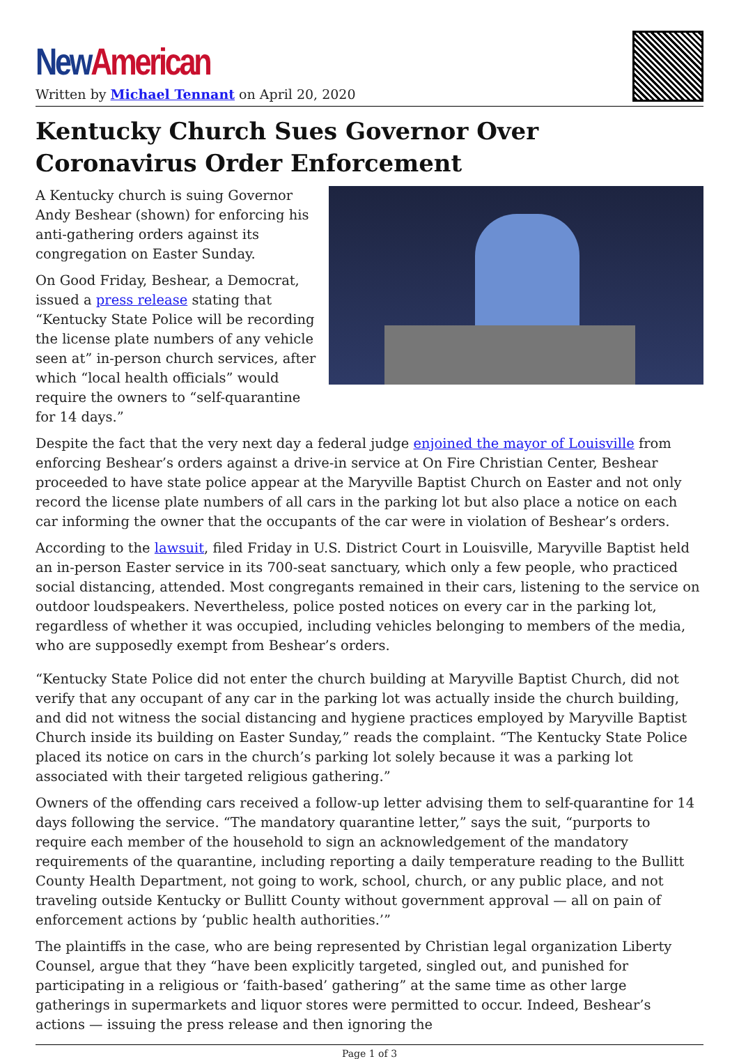New American
Written by Michael Tennant on April 20, 2020
Kentucky Church Sues Governor Over Coronavirus Order Enforcement
A Kentucky church is suing Governor Andy Beshear (shown) for enforcing his anti-gathering orders against its congregation on Easter Sunday.
On Good Friday, Beshear, a Democrat, issued a press release stating that “Kentucky State Police will be recording the license plate numbers of any vehicle seen at” in-person church services, after which “local health officials” would require the owners to “self-quarantine for 14 days.”
Despite the fact that the very next day a federal judge enjoined the mayor of Louisville from enforcing Beshear’s orders against a drive-in service at On Fire Christian Center, Beshear proceeded to have state police appear at the Maryville Baptist Church on Easter and not only record the license plate numbers of all cars in the parking lot but also place a notice on each car informing the owner that the occupants of the car were in violation of Beshear’s orders.
According to the lawsuit, filed Friday in U.S. District Court in Louisville, Maryville Baptist held an in-person Easter service in its 700-seat sanctuary, which only a few people, who practiced social distancing, attended. Most congregants remained in their cars, listening to the service on outdoor loudspeakers. Nevertheless, police posted notices on every car in the parking lot, regardless of whether it was occupied, including vehicles belonging to members of the media, who are supposedly exempt from Beshear’s orders.
“Kentucky State Police did not enter the church building at Maryville Baptist Church, did not verify that any occupant of any car in the parking lot was actually inside the church building, and did not witness the social distancing and hygiene practices employed by Maryville Baptist Church inside its building on Easter Sunday,” reads the complaint. “The Kentucky State Police placed its notice on cars in the church’s parking lot solely because it was a parking lot associated with their targeted religious gathering.”
Owners of the offending cars received a follow-up letter advising them to self-quarantine for 14 days following the service. “The mandatory quarantine letter,” says the suit, “purports to require each member of the household to sign an acknowledgement of the mandatory requirements of the quarantine, including reporting a daily temperature reading to the Bullitt County Health Department, not going to work, school, church, or any public place, and not traveling outside Kentucky or Bullitt County without government approval — all on pain of enforcement actions by ‘public health authorities.’”
The plaintiffs in the case, who are being represented by Christian legal organization Liberty Counsel, argue that they “have been explicitly targeted, singled out, and punished for participating in a religious or ‘faith-based’ gathering” at the same time as other large gatherings in supermarkets and liquor stores were permitted to occur. Indeed, Beshear’s actions — issuing the press release and then ignoring the
Page 1 of 3